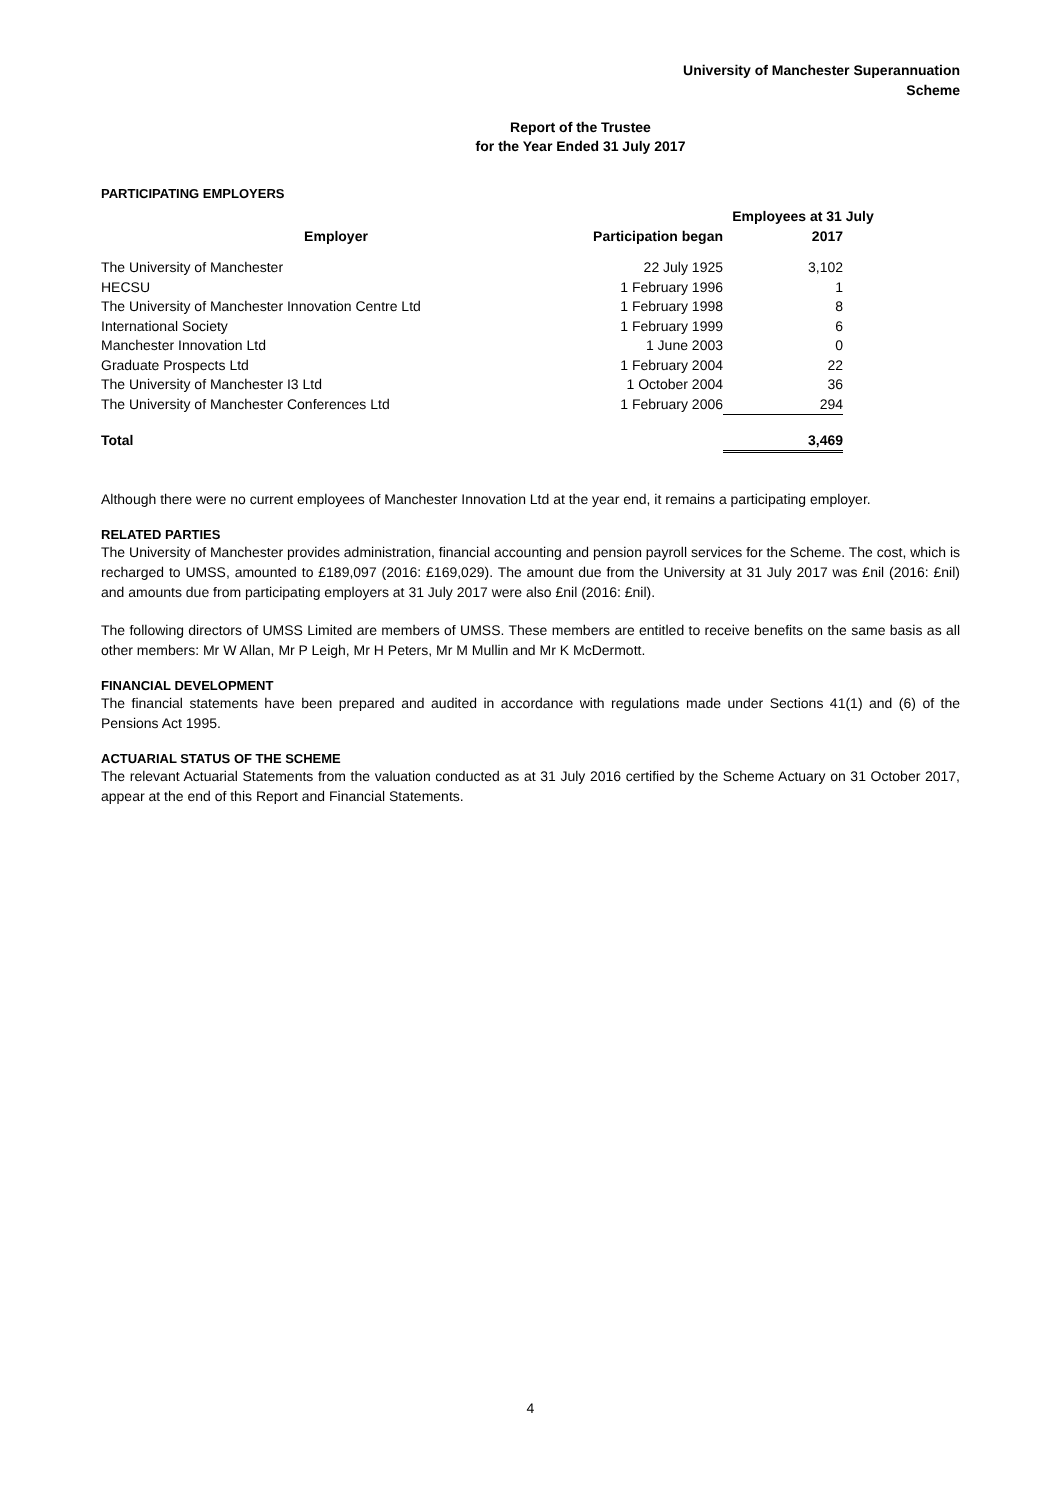University of Manchester Superannuation
Scheme
Report of the Trustee
for the Year Ended 31 July 2017
PARTICIPATING EMPLOYERS
| | | Employees at 31 July | |
| --- | --- | --- | --- |
| Employer | Participation began | 2017 | |
| The University of Manchester | 22 July 1925 | 3,102 | |
| HECSU | 1 February 1996 | 1 | |
| The University of Manchester Innovation Centre Ltd | 1 February 1998 | 8 | |
| International Society | 1 February 1999 | 6 | |
| Manchester Innovation Ltd | 1 June 2003 | 0 | |
| Graduate Prospects Ltd | 1 February 2004 | 22 | |
| The University of Manchester I3 Ltd | 1 October 2004 | 36 | |
| The University of Manchester Conferences Ltd | 1 February 2006 | 294 | |
| Total | | 3,469 | |
Although there were no current employees of Manchester Innovation Ltd at the year end, it remains a participating employer.
RELATED PARTIES
The University of Manchester provides administration, financial accounting and pension payroll services for the Scheme. The cost, which is recharged to UMSS, amounted to £189,097 (2016: £169,029). The amount due from the University at 31 July 2017 was £nil (2016: £nil) and amounts due from participating employers at 31 July 2017 were also £nil (2016: £nil).
The following directors of UMSS Limited are members of UMSS. These members are entitled to receive benefits on the same basis as all other members: Mr W Allan, Mr P Leigh, Mr H Peters, Mr M Mullin and Mr K McDermott.
FINANCIAL DEVELOPMENT
The financial statements have been prepared and audited in accordance with regulations made under Sections 41(1) and (6) of the Pensions Act 1995.
ACTUARIAL STATUS OF THE SCHEME
The relevant Actuarial Statements from the valuation conducted as at 31 July 2016 certified by the Scheme Actuary on 31 October 2017, appear at the end of this Report and Financial Statements.
4